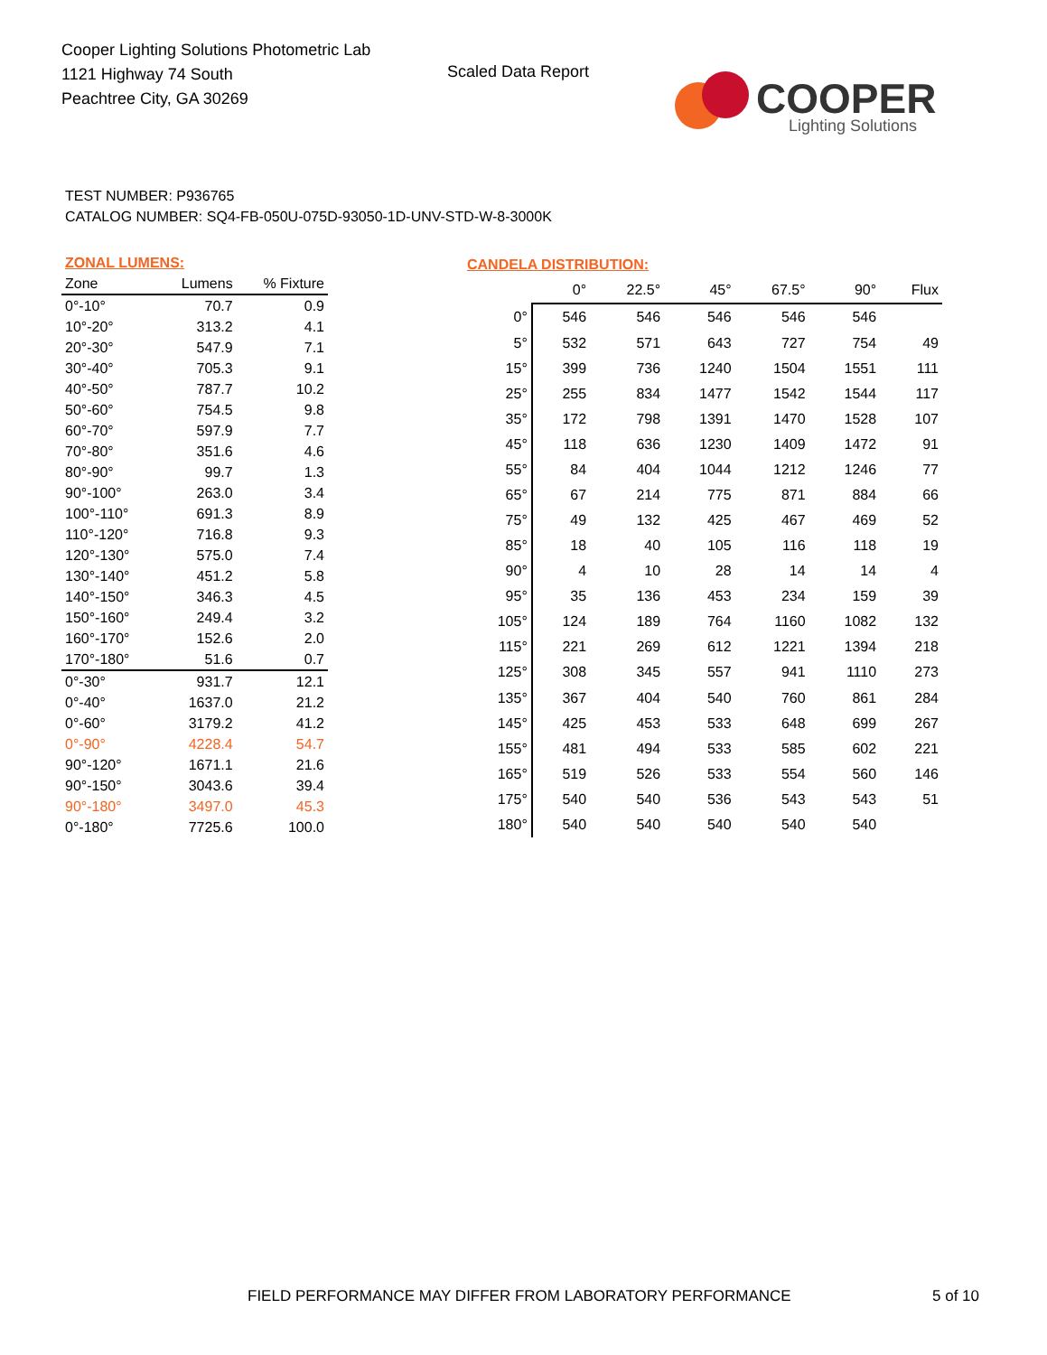Cooper Lighting Solutions Photometric Lab
1121 Highway 74 South
Peachtree City, GA 30269
Scaled Data Report
COOPER
Lighting Solutions
TEST NUMBER: P936765
CATALOG NUMBER: SQ4-FB-050U-075D-93050-1D-UNV-STD-W-8-3000K
| ZONAL LUMENS: | | |
| --- | --- | --- |
| Zone | Lumens | % Fixture |
| 0°-10° | 70.7 | 0.9 |
| 10°-20° | 313.2 | 4.1 |
| 20°-30° | 547.9 | 7.1 |
| 30°-40° | 705.3 | 9.1 |
| 40°-50° | 787.7 | 10.2 |
| 50°-60° | 754.5 | 9.8 |
| 60°-70° | 597.9 | 7.7 |
| 70°-80° | 351.6 | 4.6 |
| 80°-90° | 99.7 | 1.3 |
| 90°-100° | 263.0 | 3.4 |
| 100°-110° | 691.3 | 8.9 |
| 110°-120° | 716.8 | 9.3 |
| 120°-130° | 575.0 | 7.4 |
| 130°-140° | 451.2 | 5.8 |
| 140°-150° | 346.3 | 4.5 |
| 150°-160° | 249.4 | 3.2 |
| 160°-170° | 152.6 | 2.0 |
| 170°-180° | 51.6 | 0.7 |
| 0°-30° | 931.7 | 12.1 |
| 0°-40° | 1637.0 | 21.2 |
| 0°-60° | 3179.2 | 41.2 |
| 0°-90° | 4228.4 | 54.7 |
| 90°-120° | 1671.1 | 21.6 |
| 90°-150° | 3043.6 | 39.4 |
| 90°-180° | 3497.0 | 45.3 |
| 0°-180° | 7725.6 | 100.0 |
| CANDELA DISTRIBUTION: | | | | | | |
| --- | --- | --- | --- | --- | --- | --- |
| | 0° | 22.5° | 45° | 67.5° | 90° | Flux |
| 0° | 546 | 546 | 546 | 546 | 546 | |
| 5° | 532 | 571 | 643 | 727 | 754 | 49 |
| 15° | 399 | 736 | 1240 | 1504 | 1551 | 111 |
| 25° | 255 | 834 | 1477 | 1542 | 1544 | 117 |
| 35° | 172 | 798 | 1391 | 1470 | 1528 | 107 |
| 45° | 118 | 636 | 1230 | 1409 | 1472 | 91 |
| 55° | 84 | 404 | 1044 | 1212 | 1246 | 77 |
| 65° | 67 | 214 | 775 | 871 | 884 | 66 |
| 75° | 49 | 132 | 425 | 467 | 469 | 52 |
| 85° | 18 | 40 | 105 | 116 | 118 | 19 |
| 90° | 4 | 10 | 28 | 14 | 14 | 4 |
| 95° | 35 | 136 | 453 | 234 | 159 | 39 |
| 105° | 124 | 189 | 764 | 1160 | 1082 | 132 |
| 115° | 221 | 269 | 612 | 1221 | 1394 | 218 |
| 125° | 308 | 345 | 557 | 941 | 1110 | 273 |
| 135° | 367 | 404 | 540 | 760 | 861 | 284 |
| 145° | 425 | 453 | 533 | 648 | 699 | 267 |
| 155° | 481 | 494 | 533 | 585 | 602 | 221 |
| 165° | 519 | 526 | 533 | 554 | 560 | 146 |
| 175° | 540 | 540 | 536 | 543 | 543 | 51 |
| 180° | 540 | 540 | 540 | 540 | 540 | |
FIELD PERFORMANCE MAY DIFFER FROM LABORATORY PERFORMANCE
5 of 10